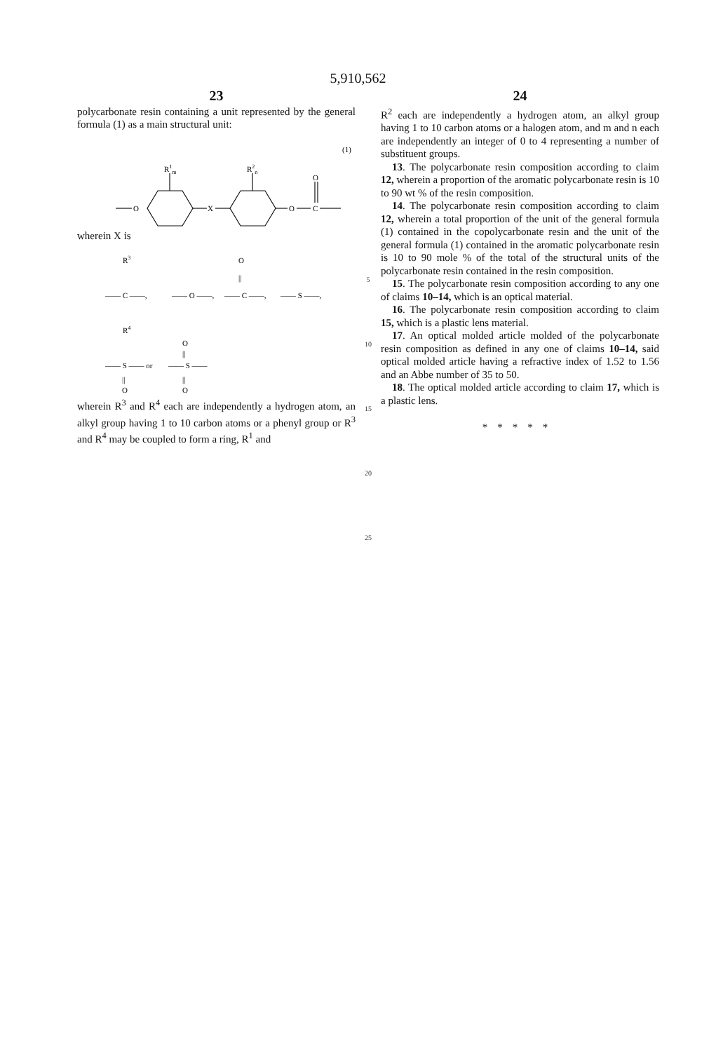5,910,562
23
polycarbonate resin containing a unit represented by the general formula (1) as a main structural unit:
(1)
O
R1m
X
R2n
O
C
O
wherein X is
R3
—— C ——,
R4
—— O ——,
O
||
—— C ——,
—— S ——,
—— S —— or
||
O
O
||
—— S ——
||
O
wherein R<sup>3</sup> and R<sup>4</sup> each are independently a hydrogen atom, an alkyl group having 1 to 10 carbon atoms or a phenyl group or R<sup>3</sup> and R<sup>4</sup> may be coupled to form a ring, R<sup>1</sup> and
5
10
15
20
25
24
R<sup>2</sup> each are independently a hydrogen atom, an alkyl group having 1 to 10 carbon atoms or a halogen atom, and m and n each are independently an integer of 0 to 4 representing a number of substituent groups.
13. The polycarbonate resin composition according to claim 12, wherein a proportion of the aromatic polycarbonate resin is 10 to 90 wt % of the resin composition.
14. The polycarbonate resin composition according to claim 12, wherein a total proportion of the unit of the general formula (1) contained in the copolycarbonate resin and the unit of the general formula (1) contained in the aromatic polycarbonate resin is 10 to 90 mole % of the total of the structural units of the polycarbonate resin contained in the resin composition.
15. The polycarbonate resin composition according to any one of claims 10–14, which is an optical material.
16. The polycarbonate resin composition according to claim 15, which is a plastic lens material.
17. An optical molded article molded of the polycarbonate resin composition as defined in any one of claims 10–14, said optical molded article having a refractive index of 1.52 to 1.56 and an Abbe number of 35 to 50.
18. The optical molded article according to claim 17, which is a plastic lens.
*****